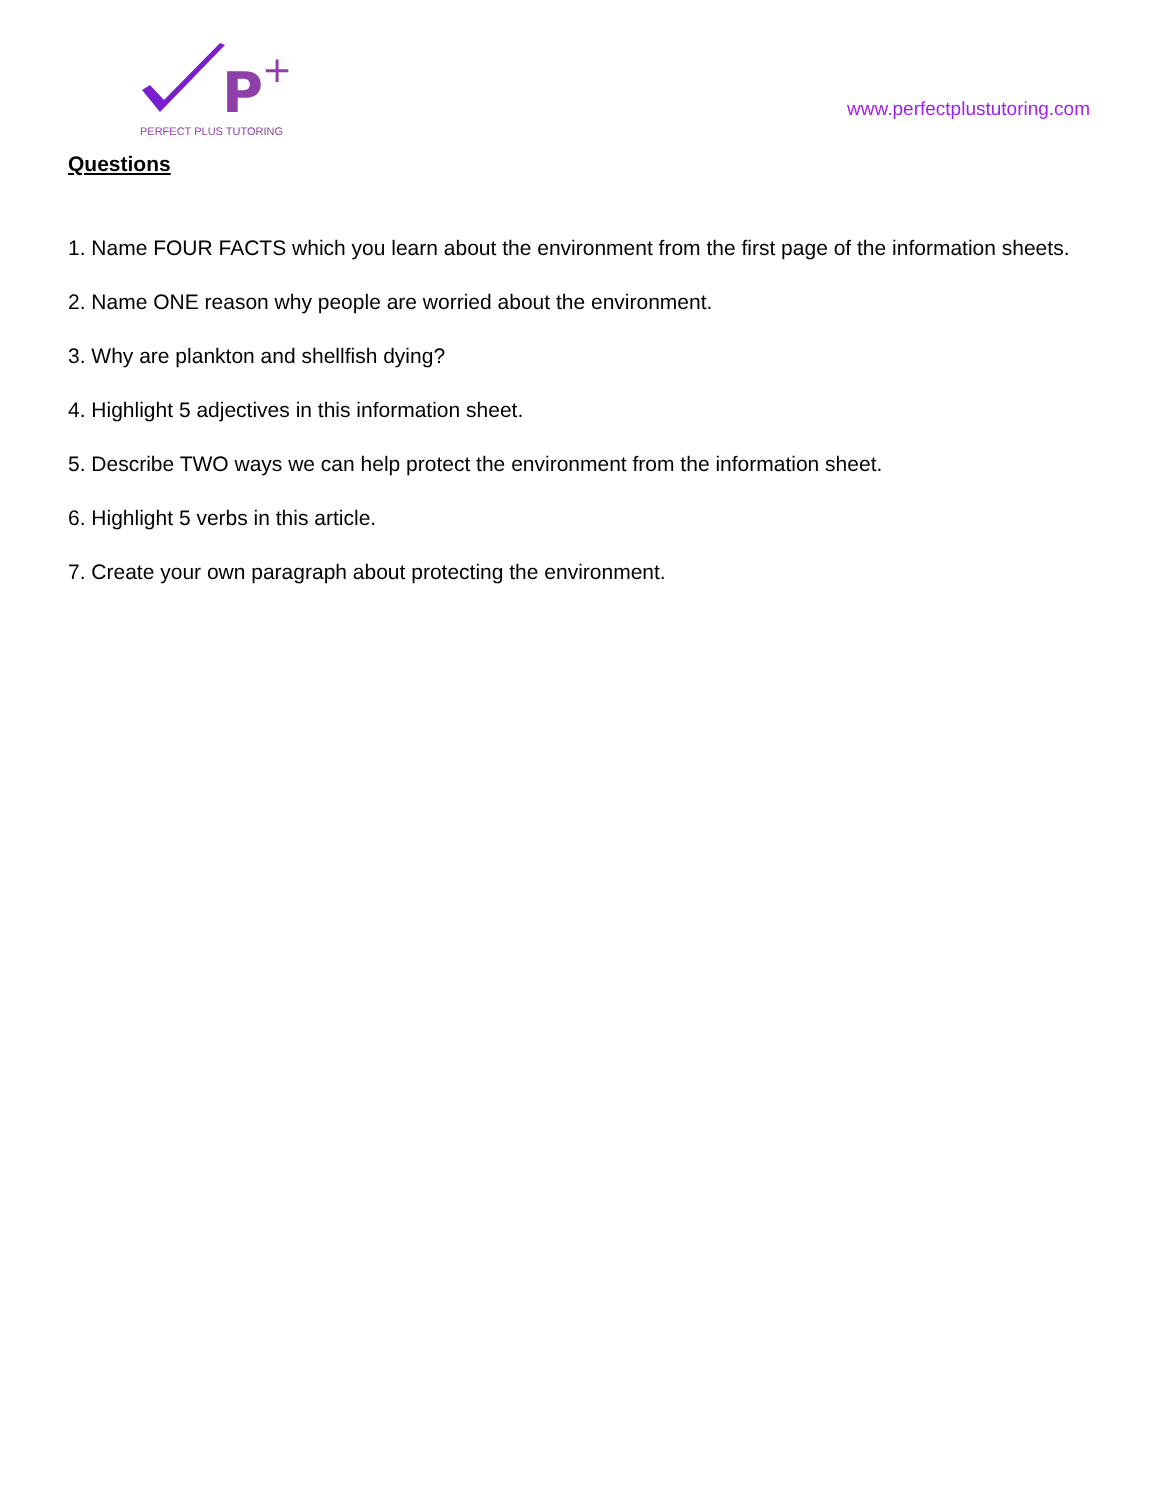P
+
PERFECT PLUS TUTORING
www.perfectplustutoring.com
Questions
1. Name FOUR FACTS which you learn about the environment from the first page of the information sheets.
2. Name ONE reason why people are worried about the environment.
3. Why are plankton and shellfish dying?
4. Highlight 5 adjectives in this information sheet.
5. Describe TWO ways we can help protect the environment from the information sheet.
6. Highlight 5 verbs in this article.
7. Create your own paragraph about protecting the environment.